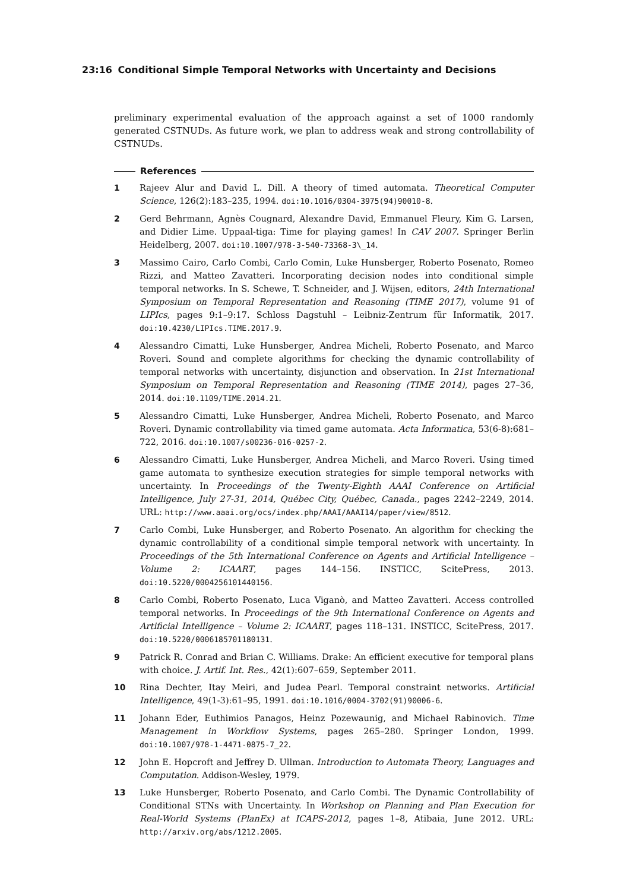23:16 Conditional Simple Temporal Networks with Uncertainty and Decisions
preliminary experimental evaluation of the approach against a set of 1000 randomly generated CSTNUDs. As future work, we plan to address weak and strong controllability of CSTNUDs.
References
1 Rajeev Alur and David L. Dill. A theory of timed automata. Theoretical Computer Science, 126(2):183–235, 1994. doi:10.1016/0304-3975(94)90010-8.
2 Gerd Behrmann, Agnès Cougnard, Alexandre David, Emmanuel Fleury, Kim G. Larsen, and Didier Lime. Uppaal-tiga: Time for playing games! In CAV 2007. Springer Berlin Heidelberg, 2007. doi:10.1007/978-3-540-73368-3\_14.
3 Massimo Cairo, Carlo Combi, Carlo Comin, Luke Hunsberger, Roberto Posenato, Romeo Rizzi, and Matteo Zavatteri. Incorporating decision nodes into conditional simple temporal networks. In S. Schewe, T. Schneider, and J. Wijsen, editors, 24th International Symposium on Temporal Representation and Reasoning (TIME 2017), volume 91 of LIPIcs, pages 9:1–9:17. Schloss Dagstuhl – Leibniz-Zentrum für Informatik, 2017. doi:10.4230/LIPIcs.TIME.2017.9.
4 Alessandro Cimatti, Luke Hunsberger, Andrea Micheli, Roberto Posenato, and Marco Roveri. Sound and complete algorithms for checking the dynamic controllability of temporal networks with uncertainty, disjunction and observation. In 21st International Symposium on Temporal Representation and Reasoning (TIME 2014), pages 27–36, 2014. doi:10.1109/TIME.2014.21.
5 Alessandro Cimatti, Luke Hunsberger, Andrea Micheli, Roberto Posenato, and Marco Roveri. Dynamic controllability via timed game automata. Acta Informatica, 53(6-8):681–722, 2016. doi:10.1007/s00236-016-0257-2.
6 Alessandro Cimatti, Luke Hunsberger, Andrea Micheli, and Marco Roveri. Using timed game automata to synthesize execution strategies for simple temporal networks with uncertainty. In Proceedings of the Twenty-Eighth AAAI Conference on Artificial Intelligence, July 27-31, 2014, Québec City, Québec, Canada., pages 2242–2249, 2014. URL: http://www.aaai.org/ocs/index.php/AAAI/AAAI14/paper/view/8512.
7 Carlo Combi, Luke Hunsberger, and Roberto Posenato. An algorithm for checking the dynamic controllability of a conditional simple temporal network with uncertainty. In Proceedings of the 5th International Conference on Agents and Artificial Intelligence – Volume 2: ICAART, pages 144–156. INSTICC, ScitePress, 2013. doi:10.5220/0004256101440156.
8 Carlo Combi, Roberto Posenato, Luca Viganò, and Matteo Zavatteri. Access controlled temporal networks. In Proceedings of the 9th International Conference on Agents and Artificial Intelligence – Volume 2: ICAART, pages 118–131. INSTICC, ScitePress, 2017. doi:10.5220/0006185701180131.
9 Patrick R. Conrad and Brian C. Williams. Drake: An efficient executive for temporal plans with choice. J. Artif. Int. Res., 42(1):607–659, September 2011.
10 Rina Dechter, Itay Meiri, and Judea Pearl. Temporal constraint networks. Artificial Intelligence, 49(1-3):61–95, 1991. doi:10.1016/0004-3702(91)90006-6.
11 Johann Eder, Euthimios Panagos, Heinz Pozewaunig, and Michael Rabinovich. Time Management in Workflow Systems, pages 265–280. Springer London, 1999. doi:10.1007/978-1-4471-0875-7_22.
12 John E. Hopcroft and Jeffrey D. Ullman. Introduction to Automata Theory, Languages and Computation. Addison-Wesley, 1979.
13 Luke Hunsberger, Roberto Posenato, and Carlo Combi. The Dynamic Controllability of Conditional STNs with Uncertainty. In Workshop on Planning and Plan Execution for Real-World Systems (PlanEx) at ICAPS-2012, pages 1–8, Atibaia, June 2012. URL: http://arxiv.org/abs/1212.2005.